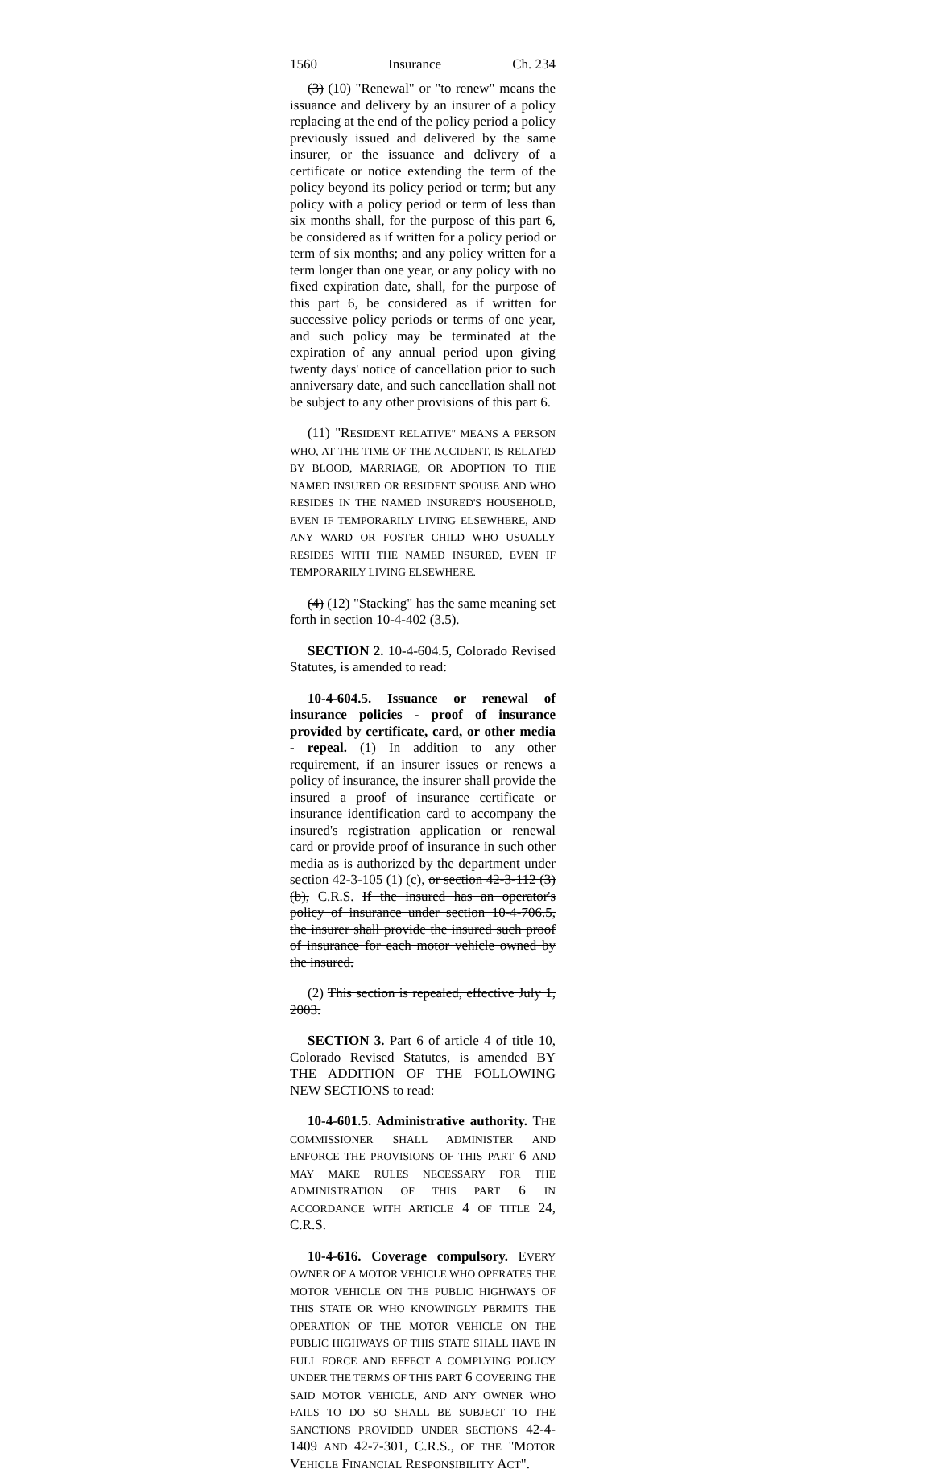1560 Insurance Ch. 234
(3) (10) "Renewal" or "to renew" means the issuance and delivery by an insurer of a policy replacing at the end of the policy period a policy previously issued and delivered by the same insurer, or the issuance and delivery of a certificate or notice extending the term of the policy beyond its policy period or term; but any policy with a policy period or term of less than six months shall, for the purpose of this part 6, be considered as if written for a policy period or term of six months; and any policy written for a term longer than one year, or any policy with no fixed expiration date, shall, for the purpose of this part 6, be considered as if written for successive policy periods or terms of one year, and such policy may be terminated at the expiration of any annual period upon giving twenty days' notice of cancellation prior to such anniversary date, and such cancellation shall not be subject to any other provisions of this part 6.
(11) "RESIDENT RELATIVE" MEANS A PERSON WHO, AT THE TIME OF THE ACCIDENT, IS RELATED BY BLOOD, MARRIAGE, OR ADOPTION TO THE NAMED INSURED OR RESIDENT SPOUSE AND WHO RESIDES IN THE NAMED INSURED'S HOUSEHOLD, EVEN IF TEMPORARILY LIVING ELSEWHERE, AND ANY WARD OR FOSTER CHILD WHO USUALLY RESIDES WITH THE NAMED INSURED, EVEN IF TEMPORARILY LIVING ELSEWHERE.
(4) (12) "Stacking" has the same meaning set forth in section 10-4-402 (3.5).
SECTION 2. 10-4-604.5, Colorado Revised Statutes, is amended to read:
10-4-604.5. Issuance or renewal of insurance policies - proof of insurance provided by certificate, card, or other media - repeal. (1) In addition to any other requirement, if an insurer issues or renews a policy of insurance, the insurer shall provide the insured a proof of insurance certificate or insurance identification card to accompany the insured's registration application or renewal card or provide proof of insurance in such other media as is authorized by the department under section 42-3-105 (1) (c), or section 42-3-112 (3) (b), C.R.S. If the insured has an operator's policy of insurance under section 10-4-706.5, the insurer shall provide the insured such proof of insurance for each motor vehicle owned by the insured.
(2) This section is repealed, effective July 1, 2003.
SECTION 3. Part 6 of article 4 of title 10, Colorado Revised Statutes, is amended BY THE ADDITION OF THE FOLLOWING NEW SECTIONS to read:
10-4-601.5. Administrative authority. THE COMMISSIONER SHALL ADMINISTER AND ENFORCE THE PROVISIONS OF THIS PART 6 AND MAY MAKE RULES NECESSARY FOR THE ADMINISTRATION OF THIS PART 6 IN ACCORDANCE WITH ARTICLE 4 OF TITLE 24, C.R.S.
10-4-616. Coverage compulsory. EVERY OWNER OF A MOTOR VEHICLE WHO OPERATES THE MOTOR VEHICLE ON THE PUBLIC HIGHWAYS OF THIS STATE OR WHO KNOWINGLY PERMITS THE OPERATION OF THE MOTOR VEHICLE ON THE PUBLIC HIGHWAYS OF THIS STATE SHALL HAVE IN FULL FORCE AND EFFECT A COMPLYING POLICY UNDER THE TERMS OF THIS PART 6 COVERING THE SAID MOTOR VEHICLE, AND ANY OWNER WHO FAILS TO DO SO SHALL BE SUBJECT TO THE SANCTIONS PROVIDED UNDER SECTIONS 42-4-1409 AND 42-7-301, C.R.S., OF THE "MOTOR VEHICLE FINANCIAL RESPONSIBILITY ACT".